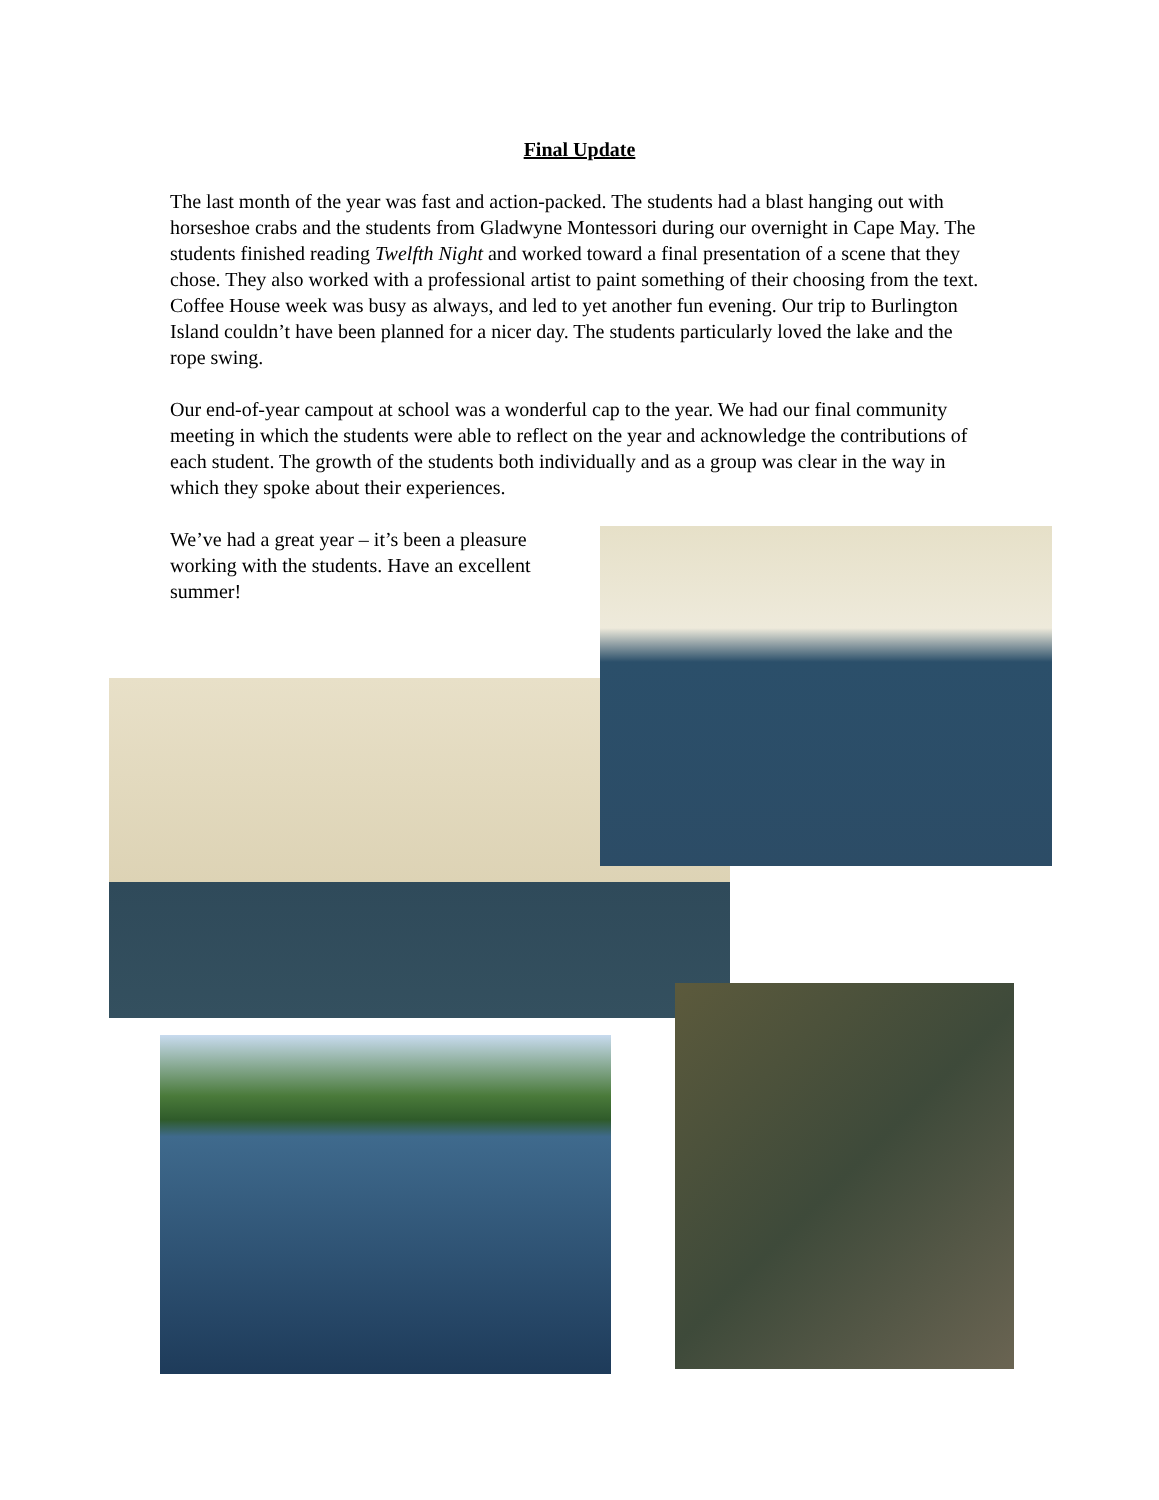Final Update
The last month of the year was fast and action-packed. The students had a blast hanging out with horseshoe crabs and the students from Gladwyne Montessori during our overnight in Cape May. The students finished reading Twelfth Night and worked toward a final presentation of a scene that they chose. They also worked with a professional artist to paint something of their choosing from the text. Coffee House week was busy as always, and led to yet another fun evening. Our trip to Burlington Island couldn’t have been planned for a nicer day. The students particularly loved the lake and the rope swing.
Our end-of-year campout at school was a wonderful cap to the year. We had our final community meeting in which the students were able to reflect on the year and acknowledge the contributions of each student. The growth of the students both individually and as a group was clear in the way in which they spoke about their experiences.
We’ve had a great year – it’s been a pleasure working with the students. Have an excellent summer!